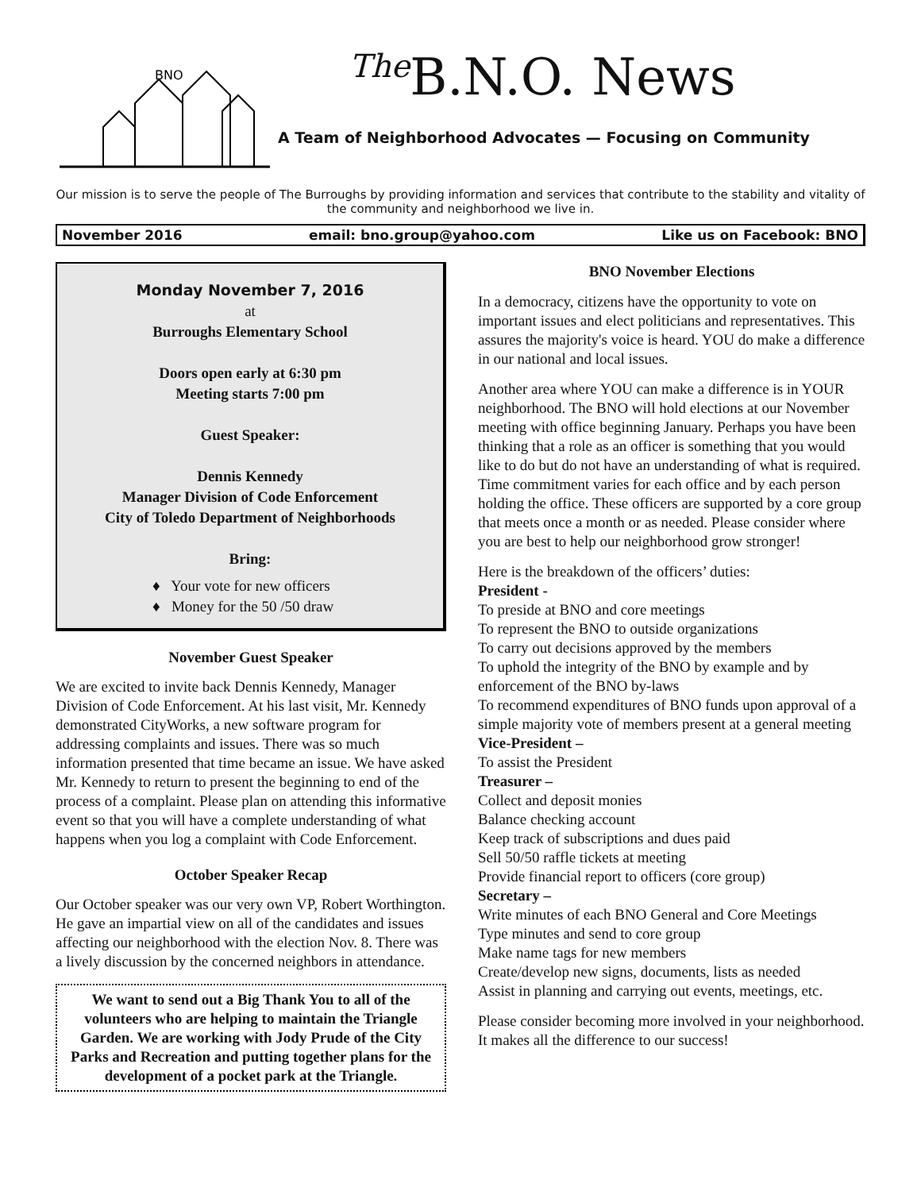BNO
<sup>The</sup>B.N.O. News
A Team of Neighborhood Advocates — Focusing on Community
Our mission is to serve the people of The Burroughs by providing information and services that contribute to the stability and vitality of the community and neighborhood we live in.
November 2016 email: bno.group@yahoo.com Like us on Facebook: BNO
Monday November 7, 2016
at
Burroughs Elementary School
Doors open early at 6:30 pm
Meeting starts 7:00 pm
Guest Speaker:
Dennis Kennedy
Manager Division of Code Enforcement
City of Toledo Department of Neighborhoods
Bring:
♦ Your vote for new officers
♦ Money for the 50 /50 draw
November Guest Speaker
We are excited to invite back Dennis Kennedy, Manager Division of Code Enforcement. At his last visit, Mr. Kennedy demonstrated CityWorks, a new software program for addressing complaints and issues. There was so much information presented that time became an issue. We have asked Mr. Kennedy to return to present the beginning to end of the process of a complaint. Please plan on attending this informative event so that you will have a complete understanding of what happens when you log a complaint with Code Enforcement.
October Speaker Recap
Our October speaker was our very own VP, Robert Worthington. He gave an impartial view on all of the candidates and issues affecting our neighborhood with the election Nov. 8. There was a lively discussion by the concerned neighbors in attendance.
We want to send out a Big Thank You to all of the volunteers who are helping to maintain the Triangle Garden. We are working with Jody Prude of the City Parks and Recreation and putting together plans for the development of a pocket park at the Triangle.
BNO November Elections
In a democracy, citizens have the opportunity to vote on important issues and elect politicians and representatives. This assures the majority's voice is heard. YOU do make a difference in our national and local issues.
Another area where YOU can make a difference is in YOUR neighborhood. The BNO will hold elections at our November meeting with office beginning January. Perhaps you have been thinking that a role as an officer is something that you would like to do but do not have an understanding of what is required. Time commitment varies for each office and by each person holding the office. These officers are supported by a core group that meets once a month or as needed. Please consider where you are best to help our neighborhood grow stronger!
Here is the breakdown of the officers’ duties:
President -
To preside at BNO and core meetings
To represent the BNO to outside organizations
To carry out decisions approved by the members
To uphold the integrity of the BNO by example and by enforcement of the BNO by-laws
To recommend expenditures of BNO funds upon approval of a simple majority vote of members present at a general meeting
Vice-President –
To assist the President
Treasurer –
Collect and deposit monies
Balance checking account
Keep track of subscriptions and dues paid
Sell 50/50 raffle tickets at meeting
Provide financial report to officers (core group)
Secretary –
Write minutes of each BNO General and Core Meetings
Type minutes and send to core group
Make name tags for new members
Create/develop new signs, documents, lists as needed
Assist in planning and carrying out events, meetings, etc.
Please consider becoming more involved in your neighborhood. It makes all the difference to our success!